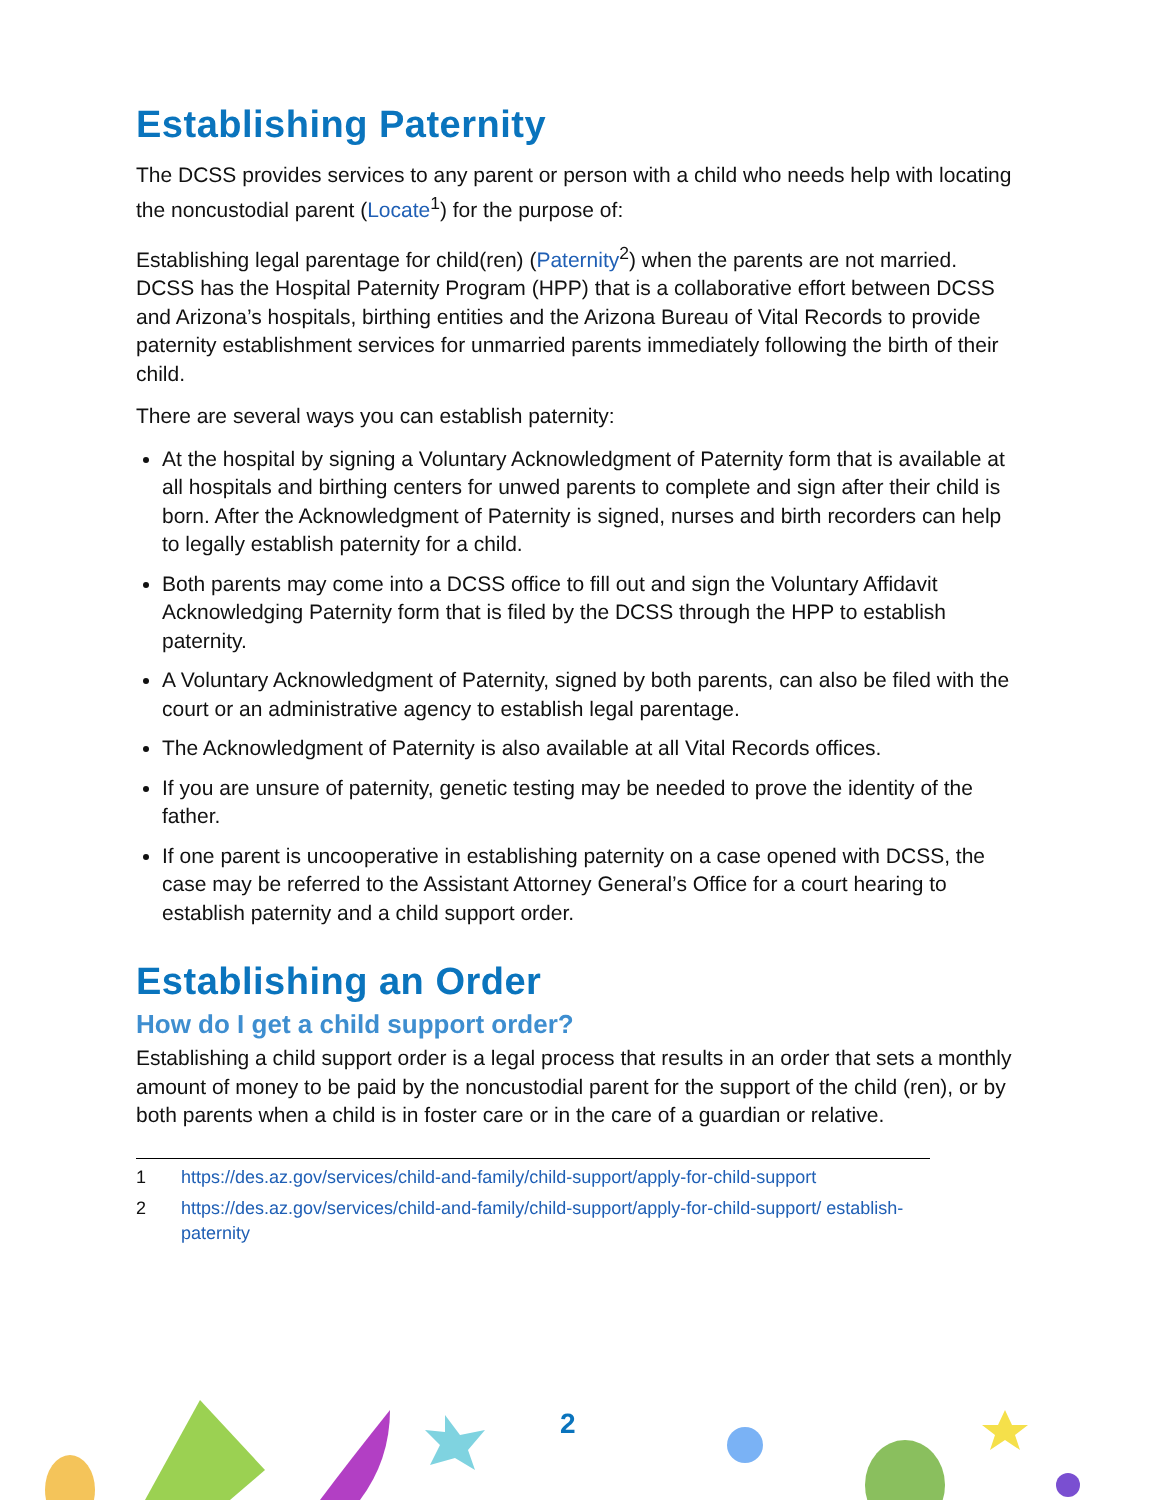Establishing Paternity
The DCSS provides services to any parent or person with a child who needs help with locating the noncustodial parent (Locate<sup>1</sup>) for the purpose of:
Establishing legal parentage for child(ren) (Paternity<sup>2</sup>) when the parents are not married. DCSS has the Hospital Paternity Program (HPP) that is a collaborative effort between DCSS and Arizona’s hospitals, birthing entities and the Arizona Bureau of Vital Records to provide paternity establishment services for unmarried parents immediately following the birth of their child.
There are several ways you can establish paternity:
At the hospital by signing a Voluntary Acknowledgment of Paternity form that is available at all hospitals and birthing centers for unwed parents to complete and sign after their child is born. After the Acknowledgment of Paternity is signed, nurses and birth recorders can help to legally establish paternity for a child.
Both parents may come into a DCSS office to fill out and sign the Voluntary Affidavit Acknowledging Paternity form that is filed by the DCSS through the HPP to establish paternity.
A Voluntary Acknowledgment of Paternity, signed by both parents, can also be filed with the court or an administrative agency to establish legal parentage.
The Acknowledgment of Paternity is also available at all Vital Records offices.
If you are unsure of paternity, genetic testing may be needed to prove the identity of the father.
If one parent is uncooperative in establishing paternity on a case opened with DCSS, the case may be referred to the Assistant Attorney General’s Office for a court hearing to establish paternity and a child support order.
Establishing an Order
How do I get a child support order?
Establishing a child support order is a legal process that results in an order that sets a monthly amount of money to be paid by the noncustodial parent for the support of the child (ren), or by both parents when a child is in foster care or in the care of a guardian or relative.
1 https://des.az.gov/services/child-and-family/child-support/apply-for-child-support
2 https://des.az.gov/services/child-and-family/child-support/apply-for-child-support/ establish-paternity
2